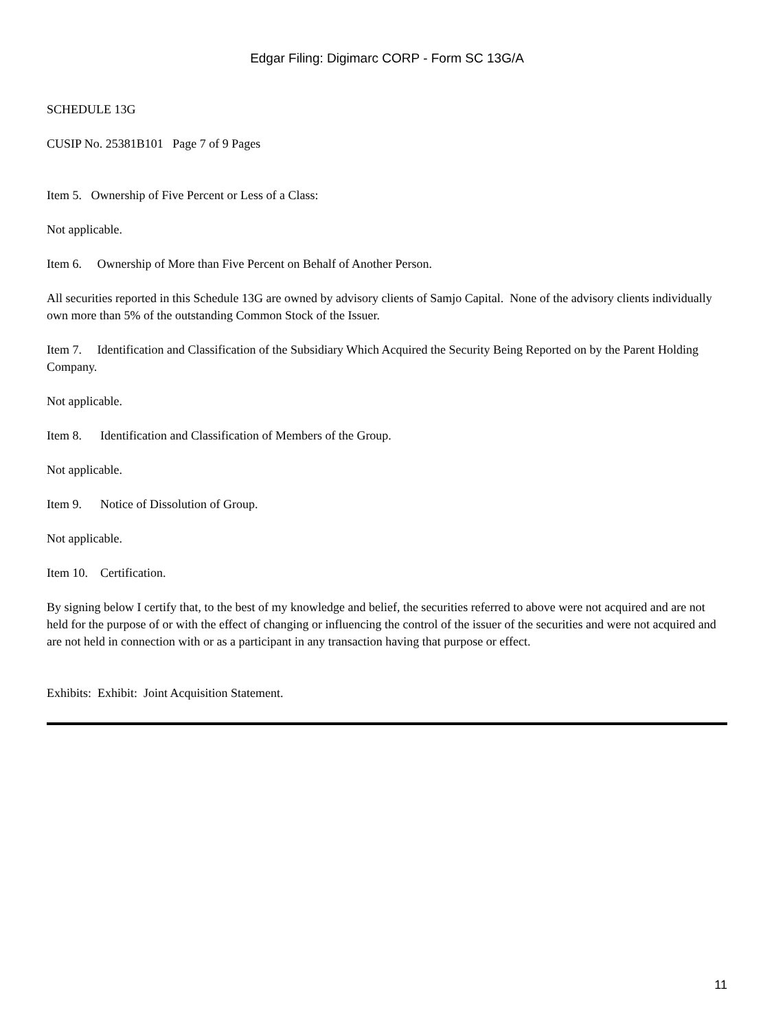Edgar Filing: Digimarc CORP - Form SC 13G/A
SCHEDULE 13G
CUSIP No. 25381B101 Page 7 of 9 Pages
Item 5. Ownership of Five Percent or Less of a Class:
Not applicable.
Item 6. Ownership of More than Five Percent on Behalf of Another Person.
All securities reported in this Schedule 13G are owned by advisory clients of Samjo Capital. None of the advisory clients individually own more than 5% of the outstanding Common Stock of the Issuer.
Item 7. Identification and Classification of the Subsidiary Which Acquired the Security Being Reported on by the Parent Holding Company.
Not applicable.
Item 8. Identification and Classification of Members of the Group.
Not applicable.
Item 9. Notice of Dissolution of Group.
Not applicable.
Item 10. Certification.
By signing below I certify that, to the best of my knowledge and belief, the securities referred to above were not acquired and are not held for the purpose of or with the effect of changing or influencing the control of the issuer of the securities and were not acquired and are not held in connection with or as a participant in any transaction having that purpose or effect.
Exhibits: Exhibit: Joint Acquisition Statement.
11